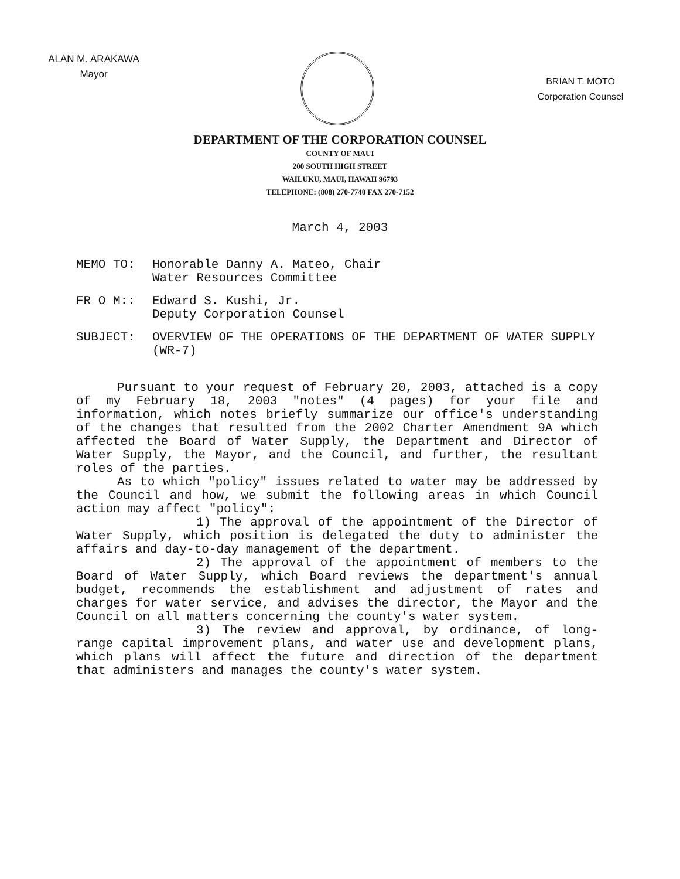ALAN M. ARAKAWA
Mayor
BRIAN T. MOTO
Corporation Counsel
DEPARTMENT OF THE CORPORATION COUNSEL
COUNTY OF MAUI
200 SOUTH HIGH STREET
WAILUKU, MAUI, HAWAII 96793
TELEPHONE: (808) 270-7740 FAX 270-7152
March 4, 2003
MEMO TO: Honorable Danny A. Mateo, Chair
Water Resources Committee
FR O M:: Edward S. Kushi, Jr.
Deputy Corporation Counsel
SUBJECT: OVERVIEW OF THE OPERATIONS OF THE DEPARTMENT OF WATER SUPPLY (WR-7)
Pursuant to your request of February 20, 2003, attached is a copy of my February 18, 2003 "notes" (4 pages) for your file and information, which notes briefly summarize our office's understanding of the changes that resulted from the 2002 Charter Amendment 9A which affected the Board of Water Supply, the Department and Director of Water Supply, the Mayor, and the Council, and further, the resultant roles of the parties.
As to which "policy" issues related to water may be addressed by the Council and how, we submit the following areas in which Council action may affect "policy":
1) The approval of the appointment of the Director of Water Supply, which position is delegated the duty to administer the affairs and day-to-day management of the department.
2) The approval of the appointment of members to the Board of Water Supply, which Board reviews the department's annual budget, recommends the establishment and adjustment of rates and charges for water service, and advises the director, the Mayor and the Council on all matters concerning the county's water system.
3) The review and approval, by ordinance, of long-range capital improvement plans, and water use and development plans, which plans will affect the future and direction of the department that administers and manages the county's water system.